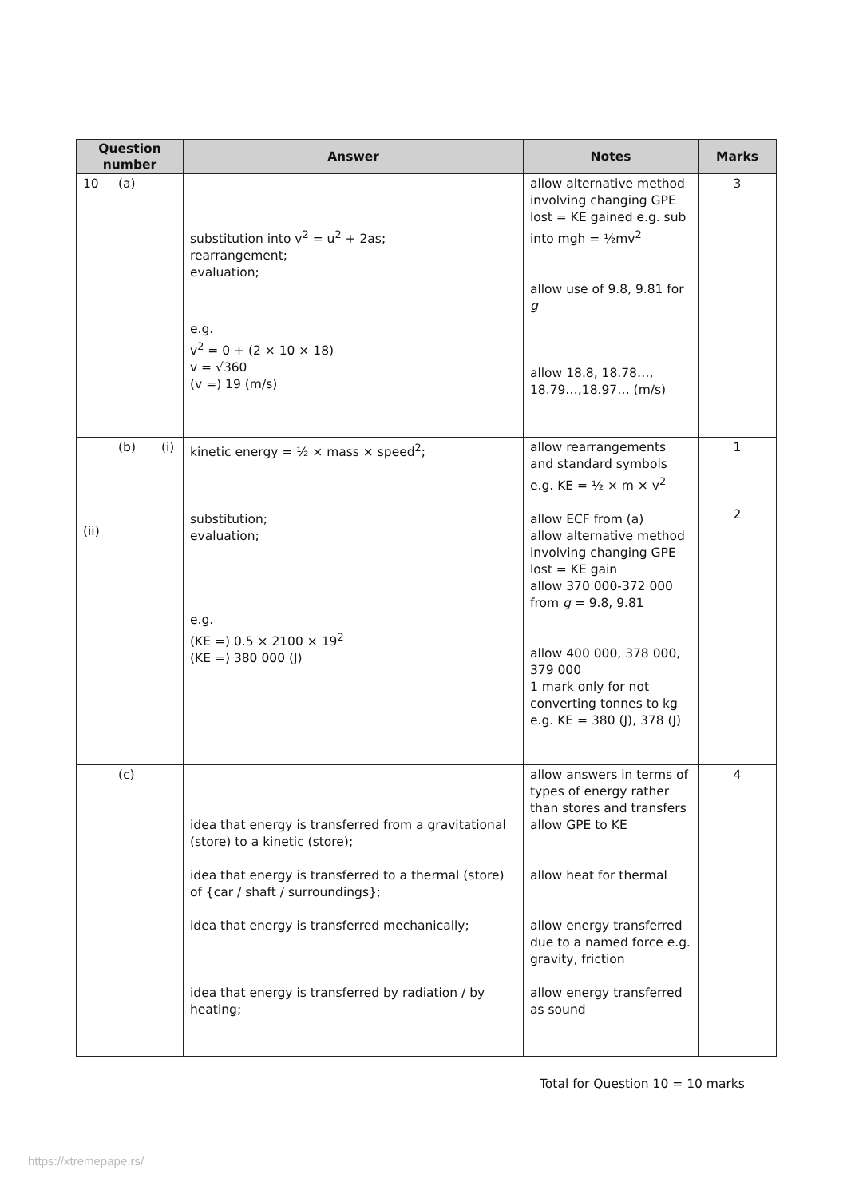| Question number | Answer | Notes | Marks |
| --- | --- | --- | --- |
| 10 (a) | substitution into v<sup>2</sup> = u<sup>2</sup> + 2as; rearrangement; evaluation; e.g. v<sup>2</sup> = 0 + (2 × 10 × 18) v = √360 (v =) 19 (m/s) | allow alternative method involving changing GPE lost = KE gained e.g. sub into mgh = ½mv<sup>2</sup> allow use of 9.8, 9.81 for g allow 18.8, 18.78…, 18.79…,18.97… (m/s) | 3 |
| (b) (i) (ii) | kinetic energy = ½ × mass × speed<sup>2</sup>; substitution; evaluation; e.g. (KE =) 0.5 × 2100 × 19<sup>2</sup> (KE =) 380 000 (J) | allow rearrangements and standard symbols e.g. KE = ½ × m × v<sup>2</sup> allow ECF from (a) allow alternative method involving changing GPE lost = KE gain allow 370 000-372 000 from g = 9.8, 9.81 allow 400 000, 378 000, 379 000 1 mark only for not converting tonnes to kg e.g. KE = 380 (J), 378 (J) | 1 2 |
| (c) | idea that energy is transferred from a gravitational (store) to a kinetic (store); idea that energy is transferred to a thermal (store) of {car / shaft / surroundings}; idea that energy is transferred mechanically; idea that energy is transferred by radiation / by heating; | allow answers in terms of types of energy rather than stores and transfers allow GPE to KE allow heat for thermal allow energy transferred due to a named force e.g. gravity, friction allow energy transferred as sound | 4 |
Total for Question 10 = 10 marks
https://xtremepape.rs/